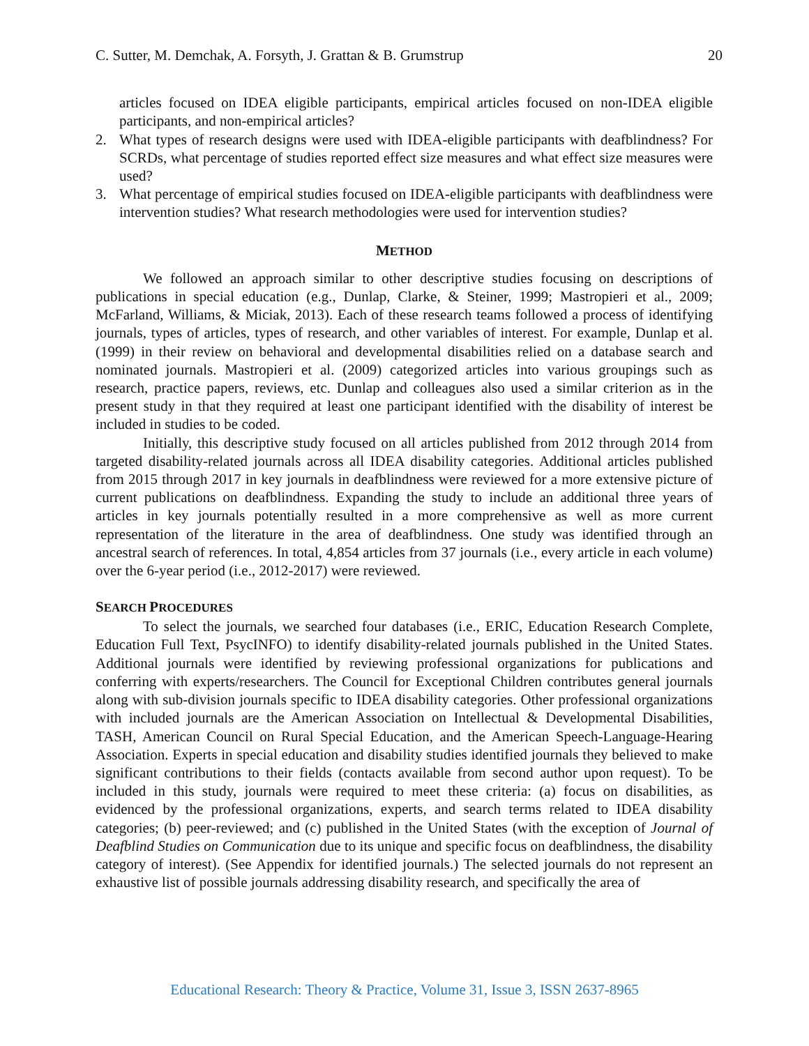C. Sutter, M. Demchak, A. Forsyth, J. Grattan & B. Grumstrup 20
articles focused on IDEA eligible participants, empirical articles focused on non-IDEA eligible participants, and non-empirical articles?
2. What types of research designs were used with IDEA-eligible participants with deafblindness? For SCRDs, what percentage of studies reported effect size measures and what effect size measures were used?
3. What percentage of empirical studies focused on IDEA-eligible participants with deafblindness were intervention studies? What research methodologies were used for intervention studies?
METHOD
We followed an approach similar to other descriptive studies focusing on descriptions of publications in special education (e.g., Dunlap, Clarke, & Steiner, 1999; Mastropieri et al., 2009; McFarland, Williams, & Miciak, 2013). Each of these research teams followed a process of identifying journals, types of articles, types of research, and other variables of interest. For example, Dunlap et al. (1999) in their review on behavioral and developmental disabilities relied on a database search and nominated journals. Mastropieri et al. (2009) categorized articles into various groupings such as research, practice papers, reviews, etc. Dunlap and colleagues also used a similar criterion as in the present study in that they required at least one participant identified with the disability of interest be included in studies to be coded.
Initially, this descriptive study focused on all articles published from 2012 through 2014 from targeted disability-related journals across all IDEA disability categories. Additional articles published from 2015 through 2017 in key journals in deafblindness were reviewed for a more extensive picture of current publications on deafblindness. Expanding the study to include an additional three years of articles in key journals potentially resulted in a more comprehensive as well as more current representation of the literature in the area of deafblindness. One study was identified through an ancestral search of references. In total, 4,854 articles from 37 journals (i.e., every article in each volume) over the 6-year period (i.e., 2012-2017) were reviewed.
SEARCH PROCEDURES
To select the journals, we searched four databases (i.e., ERIC, Education Research Complete, Education Full Text, PsycINFO) to identify disability-related journals published in the United States. Additional journals were identified by reviewing professional organizations for publications and conferring with experts/researchers. The Council for Exceptional Children contributes general journals along with sub-division journals specific to IDEA disability categories. Other professional organizations with included journals are the American Association on Intellectual & Developmental Disabilities, TASH, American Council on Rural Special Education, and the American Speech-Language-Hearing Association. Experts in special education and disability studies identified journals they believed to make significant contributions to their fields (contacts available from second author upon request). To be included in this study, journals were required to meet these criteria: (a) focus on disabilities, as evidenced by the professional organizations, experts, and search terms related to IDEA disability categories; (b) peer-reviewed; and (c) published in the United States (with the exception of Journal of Deafblind Studies on Communication due to its unique and specific focus on deafblindness, the disability category of interest). (See Appendix for identified journals.) The selected journals do not represent an exhaustive list of possible journals addressing disability research, and specifically the area of
Educational Research: Theory & Practice, Volume 31, Issue 3, ISSN 2637-8965